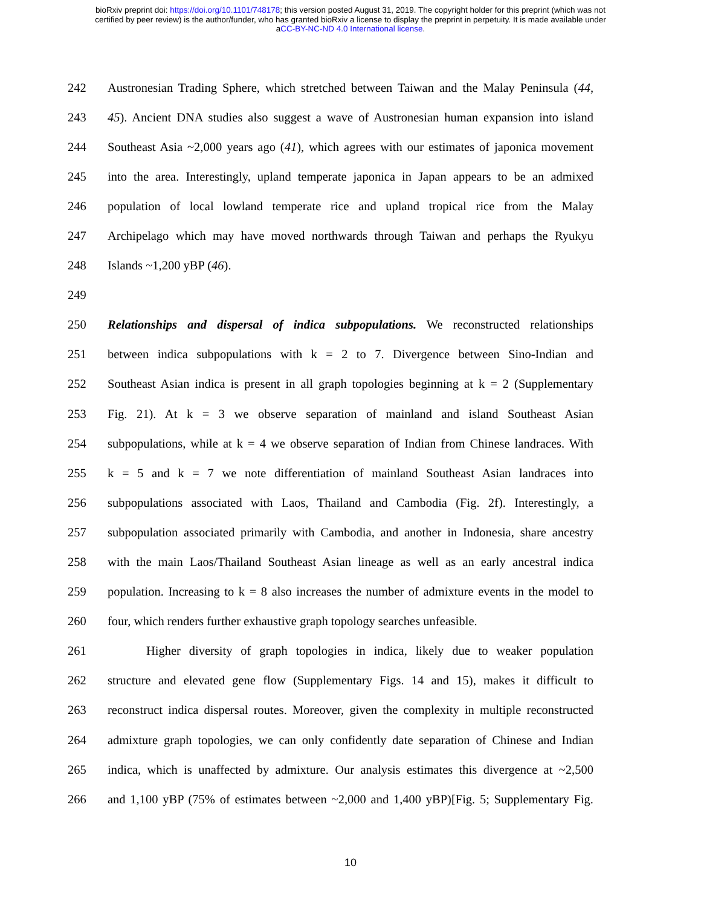bioRxiv preprint doi: https://doi.org/10.1101/748178; this version posted August 31, 2019. The copyright holder for this preprint (which was not
certified by peer review) is the author/funder, who has granted bioRxiv a license to display the preprint in perpetuity. It is made available under
aCC-BY-NC-ND 4.0 International license.
242 Austronesian Trading Sphere, which stretched between Taiwan and the Malay Peninsula (44,
243 45). Ancient DNA studies also suggest a wave of Austronesian human expansion into island
244 Southeast Asia ~2,000 years ago (41), which agrees with our estimates of japonica movement
245 into the area. Interestingly, upland temperate japonica in Japan appears to be an admixed
246 population of local lowland temperate rice and upland tropical rice from the Malay
247 Archipelago which may have moved northwards through Taiwan and perhaps the Ryukyu
248 Islands ~1,200 yBP (46).
249
250 Relationships and dispersal of indica subpopulations. We reconstructed relationships
251 between indica subpopulations with k = 2 to 7. Divergence between Sino-Indian and
252 Southeast Asian indica is present in all graph topologies beginning at k = 2 (Supplementary
253 Fig. 21). At k = 3 we observe separation of mainland and island Southeast Asian
254 subpopulations, while at k = 4 we observe separation of Indian from Chinese landraces. With
255 k = 5 and k = 7 we note differentiation of mainland Southeast Asian landraces into
256 subpopulations associated with Laos, Thailand and Cambodia (Fig. 2f). Interestingly, a
257 subpopulation associated primarily with Cambodia, and another in Indonesia, share ancestry
258 with the main Laos/Thailand Southeast Asian lineage as well as an early ancestral indica
259 population. Increasing to k = 8 also increases the number of admixture events in the model to
260 four, which renders further exhaustive graph topology searches unfeasible.
261 Higher diversity of graph topologies in indica, likely due to weaker population
262 structure and elevated gene flow (Supplementary Figs. 14 and 15), makes it difficult to
263 reconstruct indica dispersal routes. Moreover, given the complexity in multiple reconstructed
264 admixture graph topologies, we can only confidently date separation of Chinese and Indian
265 indica, which is unaffected by admixture. Our analysis estimates this divergence at ~2,500
266 and 1,100 yBP (75% of estimates between ~2,000 and 1,400 yBP)[Fig. 5; Supplementary Fig.
10